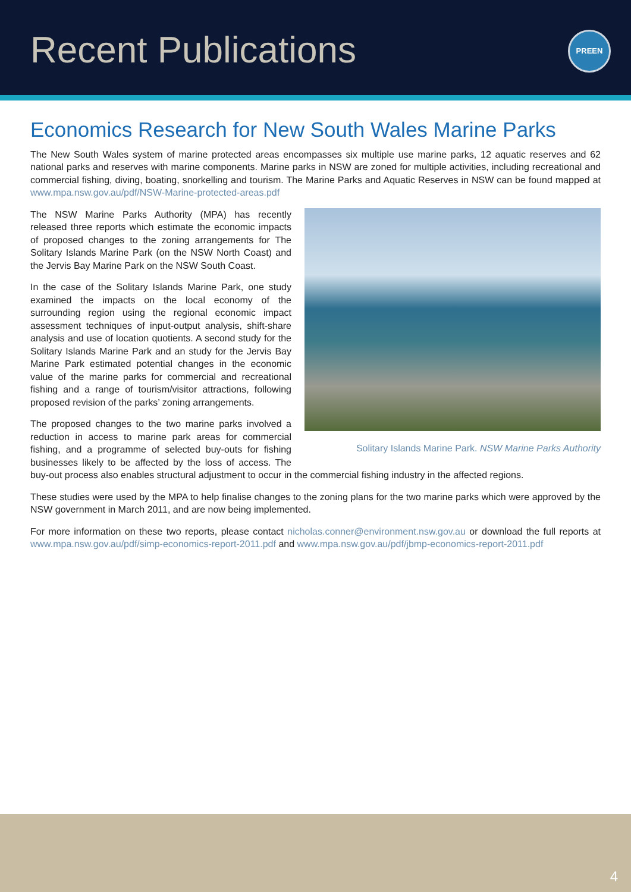Recent Publications
PREEN
Economics Research for New South Wales Marine Parks
The New South Wales system of marine protected areas encompasses six multiple use marine parks, 12 aquatic reserves and 62 national parks and reserves with marine components. Marine parks in NSW are zoned for multiple activities, including recreational and commercial fishing, diving, boating, snorkelling and tourism. The Marine Parks and Aquatic Reserves in NSW can be found mapped at www.mpa.nsw.gov.au/pdf/NSW-Marine-protected-areas.pdf
Solitary Islands Marine Park. NSW Marine Parks Authority
The NSW Marine Parks Authority (MPA) has recently released three reports which estimate the economic impacts of proposed changes to the zoning arrangements for The Solitary Islands Marine Park (on the NSW North Coast) and the Jervis Bay Marine Park on the NSW South Coast.
In the case of the Solitary Islands Marine Park, one study examined the impacts on the local economy of the surrounding region using the regional economic impact assessment techniques of input-output analysis, shift-share analysis and use of location quotients. A second study for the Solitary Islands Marine Park and an study for the Jervis Bay Marine Park estimated potential changes in the economic value of the marine parks for commercial and recreational fishing and a range of tourism/visitor attractions, following proposed revision of the parks’ zoning arrangements.
The proposed changes to the two marine parks involved a reduction in access to marine park areas for commercial fishing, and a programme of selected buy-outs for fishing businesses likely to be affected by the loss of access. The buy-out process also enables structural adjustment to occur in the commercial fishing industry in the affected regions.
These studies were used by the MPA to help finalise changes to the zoning plans for the two marine parks which were approved by the NSW government in March 2011, and are now being implemented.
For more information on these two reports, please contact nicholas.conner@environment.nsw.gov.au or download the full reports at www.mpa.nsw.gov.au/pdf/simp-economics-report-2011.pdf and www.mpa.nsw.gov.au/pdf/jbmp-economics-report-2011.pdf
4